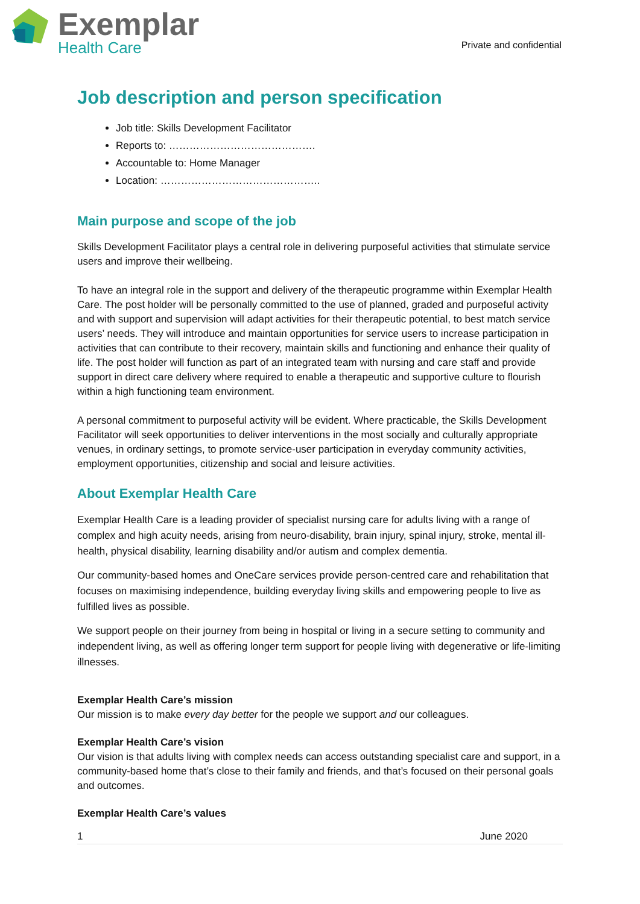Exemplar
Health Care
Private and confidential
Job description and person specification
Job title: Skills Development Facilitator
Reports to: …………………………………….
Accountable to: Home Manager
Location: ………………………………………..
Main purpose and scope of the job
Skills Development Facilitator plays a central role in delivering purposeful activities that stimulate service users and improve their wellbeing.
To have an integral role in the support and delivery of the therapeutic programme within Exemplar Health Care. The post holder will be personally committed to the use of planned, graded and purposeful activity and with support and supervision will adapt activities for their therapeutic potential, to best match service users’ needs. They will introduce and maintain opportunities for service users to increase participation in activities that can contribute to their recovery, maintain skills and functioning and enhance their quality of life. The post holder will function as part of an integrated team with nursing and care staff and provide support in direct care delivery where required to enable a therapeutic and supportive culture to flourish within a high functioning team environment.
A personal commitment to purposeful activity will be evident. Where practicable, the Skills Development Facilitator will seek opportunities to deliver interventions in the most socially and culturally appropriate venues, in ordinary settings, to promote service-user participation in everyday community activities, employment opportunities, citizenship and social and leisure activities.
About Exemplar Health Care
Exemplar Health Care is a leading provider of specialist nursing care for adults living with a range of complex and high acuity needs, arising from neuro-disability, brain injury, spinal injury, stroke, mental ill-health, physical disability, learning disability and/or autism and complex dementia.
Our community-based homes and OneCare services provide person-centred care and rehabilitation that focuses on maximising independence, building everyday living skills and empowering people to live as fulfilled lives as possible.
We support people on their journey from being in hospital or living in a secure setting to community and independent living, as well as offering longer term support for people living with degenerative or life-limiting illnesses.
Exemplar Health Care’s mission
Our mission is to make every day better for the people we support and our colleagues.
Exemplar Health Care’s vision
Our vision is that adults living with complex needs can access outstanding specialist care and support, in a community-based home that’s close to their family and friends, and that’s focused on their personal goals and outcomes.
Exemplar Health Care’s values
1 June 2020